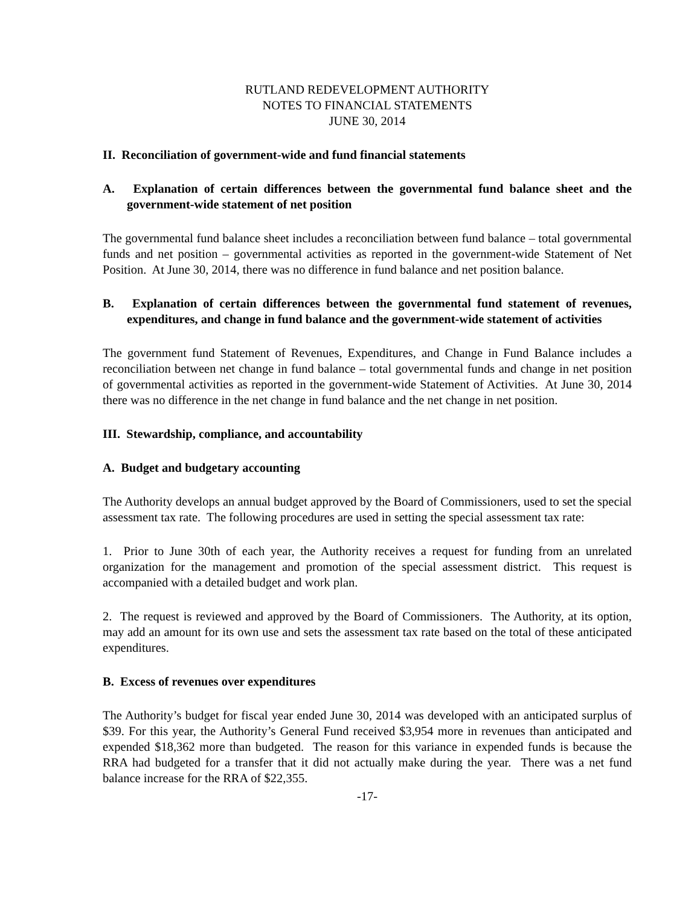RUTLAND REDEVELOPMENT AUTHORITY
NOTES TO FINANCIAL STATEMENTS
JUNE 30, 2014
II. Reconciliation of government-wide and fund financial statements
A. Explanation of certain differences between the governmental fund balance sheet and the government-wide statement of net position
The governmental fund balance sheet includes a reconciliation between fund balance – total governmental funds and net position – governmental activities as reported in the government-wide Statement of Net Position. At June 30, 2014, there was no difference in fund balance and net position balance.
B. Explanation of certain differences between the governmental fund statement of revenues, expenditures, and change in fund balance and the government-wide statement of activities
The government fund Statement of Revenues, Expenditures, and Change in Fund Balance includes a reconciliation between net change in fund balance – total governmental funds and change in net position of governmental activities as reported in the government-wide Statement of Activities. At June 30, 2014 there was no difference in the net change in fund balance and the net change in net position.
III. Stewardship, compliance, and accountability
A. Budget and budgetary accounting
The Authority develops an annual budget approved by the Board of Commissioners, used to set the special assessment tax rate. The following procedures are used in setting the special assessment tax rate:
1. Prior to June 30th of each year, the Authority receives a request for funding from an unrelated organization for the management and promotion of the special assessment district. This request is accompanied with a detailed budget and work plan.
2. The request is reviewed and approved by the Board of Commissioners. The Authority, at its option, may add an amount for its own use and sets the assessment tax rate based on the total of these anticipated expenditures.
B. Excess of revenues over expenditures
The Authority’s budget for fiscal year ended June 30, 2014 was developed with an anticipated surplus of $39. For this year, the Authority’s General Fund received $3,954 more in revenues than anticipated and expended $18,362 more than budgeted. The reason for this variance in expended funds is because the RRA had budgeted for a transfer that it did not actually make during the year. There was a net fund balance increase for the RRA of $22,355.
-17-